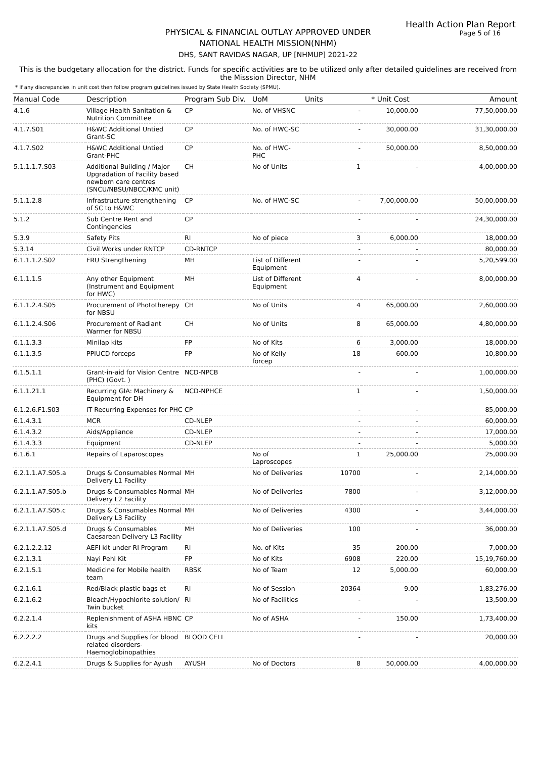Health Action Plan Report
Page 5 of 16
PHYSICAL & FINANCIAL OUTLAY APPROVED UNDER
NATIONAL HEALTH MISSION(NHM)
DHS, SANT RAVIDAS NAGAR, UP [NHMUP] 2021-22
This is the budgetary allocation for the district. Funds for specific activities are to be utilized only after detailed guidelines are received from the Misssion Director, NHM
* If any discrepancies in unit cost then follow program guidelines issued by State Health Society (SPMU).
| Manual Code | Description | Program Sub Div. | UoM | Units | * Unit Cost | Amount |
| --- | --- | --- | --- | --- | --- | --- |
| 4.1.6 | Village Health Sanitation & Nutrition Committee | CP | No. of VHSNC | - | 10,000.00 | 77,50,000.00 |
| 4.1.7.S01 | H&WC Additional Untied Grant-SC | CP | No. of HWC-SC | - | 30,000.00 | 31,30,000.00 |
| 4.1.7.S02 | H&WC Additional Untied Grant-PHC | CP | No. of HWC-PHC | - | 50,000.00 | 8,50,000.00 |
| 5.1.1.1.7.S03 | Additional Building / Major Upgradation of Facility based newborn care centres (SNCU/NBSU/NBCC/KMC unit) | CH | No of Units | 1 | - | 4,00,000.00 |
| 5.1.1.2.8 | Infrastructure strengthening of SC to H&WC | CP | No. of HWC-SC | - | 7,00,000.00 | 50,00,000.00 |
| 5.1.2 | Sub Centre Rent and Contingencies | CP | | - | - | 24,30,000.00 |
| 5.3.9 | Safety Pits | RI | No of piece | 3 | 6,000.00 | 18,000.00 |
| 5.3.14 | Civil Works under RNTCP | CD-RNTCP | | - | - | 80,000.00 |
| 6.1.1.1.2.S02 | FRU Strengthening | MH | List of Different Equipment | - | - | 5,20,599.00 |
| 6.1.1.1.5 | Any other Equipment (Instrument and Equipment for HWC) | MH | List of Different Equipment | 4 | - | 8,00,000.00 |
| 6.1.1.2.4.S05 | Procurement of Phototherepy for NBSU | CH | No of Units | 4 | 65,000.00 | 2,60,000.00 |
| 6.1.1.2.4.S06 | Procurement of Radiant Warmer for NBSU | CH | No of Units | 8 | 65,000.00 | 4,80,000.00 |
| 6.1.1.3.3 | Minilap kits | FP | No of Kits | 6 | 3,000.00 | 18,000.00 |
| 6.1.1.3.5 | PPIUCD forceps | FP | No of Kelly forcep | 18 | 600.00 | 10,800.00 |
| 6.1.5.1.1 | Grant-in-aid for Vision Centre (PHC) (Govt. ) | NCD-NPCB | | - | - | 1,00,000.00 |
| 6.1.1.21.1 | Recurring GIA: Machinery & Equipment for DH | NCD-NPHCE | | 1 | - | 1,50,000.00 |
| 6.1.2.6.F1.S03 | IT Recurring Expenses for PHC | CP | | - | - | 85,000.00 |
| 6.1.4.3.1 | MCR | CD-NLEP | | - | - | 60,000.00 |
| 6.1.4.3.2 | Aids/Appliance | CD-NLEP | | - | - | 17,000.00 |
| 6.1.4.3.3 | Equipment | CD-NLEP | | - | - | 5,000.00 |
| 6.1.6.1 | Repairs of Laparoscopes | | No of Laproscopes | 1 | 25,000.00 | 25,000.00 |
| 6.2.1.1.A7.S05.a | Drugs & Consumables Normal Delivery L1 Facility | MH | No of Deliveries | 10700 | - | 2,14,000.00 |
| 6.2.1.1.A7.S05.b | Drugs & Consumables Normal Delivery L2 Facility | MH | No of Deliveries | 7800 | - | 3,12,000.00 |
| 6.2.1.1.A7.S05.c | Drugs & Consumables Normal Delivery L3 Facility | MH | No of Deliveries | 4300 | - | 3,44,000.00 |
| 6.2.1.1.A7.S05.d | Drugs & Consumables Caesarean Delivery L3 Facility | MH | No of Deliveries | 100 | - | 36,000.00 |
| 6.2.1.2.2.12 | AEFI kit under RI Program | RI | No. of Kits | 35 | 200.00 | 7,000.00 |
| 6.2.1.3.1 | Nayi Pehl Kit | FP | No of Kits | 6908 | 220.00 | 15,19,760.00 |
| 6.2.1.5.1 | Medicine for Mobile health team | RBSK | No of Team | 12 | 5,000.00 | 60,000.00 |
| 6.2.1.6.1 | Red/Black plastic bags et | RI | No of Session | 20364 | 9.00 | 1,83,276.00 |
| 6.2.1.6.2 | Bleach/Hypochlorite solution/ Twin bucket | RI | No of Facilities | - | - | 13,500.00 |
| 6.2.2.1.4 | Replenishment of ASHA HBNC kits | CP | No of ASHA | - | 150.00 | 1,73,400.00 |
| 6.2.2.2.2 | Drugs and Supplies for blood related disorders-Haemoglobinopathies | BLOOD CELL | | - | - | 20,000.00 |
| 6.2.2.4.1 | Drugs & Supplies for Ayush | AYUSH | No of Doctors | 8 | 50,000.00 | 4,00,000.00 |